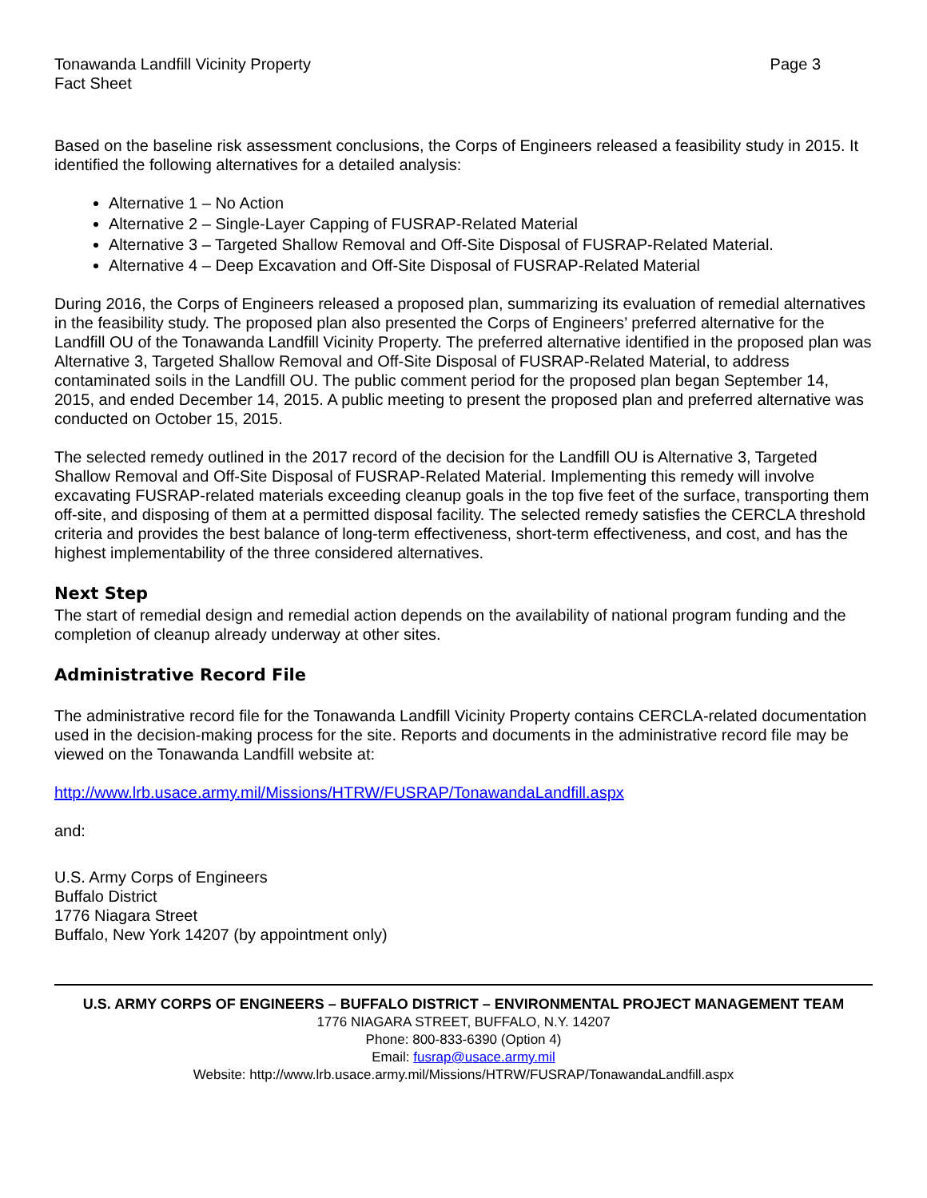Tonawanda Landfill Vicinity Property
Fact Sheet
Page 3
Based on the baseline risk assessment conclusions, the Corps of Engineers released a feasibility study in 2015. It identified the following alternatives for a detailed analysis:
Alternative 1 – No Action
Alternative 2 – Single-Layer Capping of FUSRAP-Related Material
Alternative 3 – Targeted Shallow Removal and Off-Site Disposal of FUSRAP-Related Material.
Alternative 4 – Deep Excavation and Off-Site Disposal of FUSRAP-Related Material
During 2016, the Corps of Engineers released a proposed plan, summarizing its evaluation of remedial alternatives in the feasibility study. The proposed plan also presented the Corps of Engineers’ preferred alternative for the Landfill OU of the Tonawanda Landfill Vicinity Property. The preferred alternative identified in the proposed plan was Alternative 3, Targeted Shallow Removal and Off-Site Disposal of FUSRAP-Related Material, to address contaminated soils in the Landfill OU. The public comment period for the proposed plan began September 14, 2015, and ended December 14, 2015. A public meeting to present the proposed plan and preferred alternative was conducted on October 15, 2015.
The selected remedy outlined in the 2017 record of the decision for the Landfill OU is Alternative 3, Targeted Shallow Removal and Off-Site Disposal of FUSRAP-Related Material. Implementing this remedy will involve excavating FUSRAP-related materials exceeding cleanup goals in the top five feet of the surface, transporting them off-site, and disposing of them at a permitted disposal facility. The selected remedy satisfies the CERCLA threshold criteria and provides the best balance of long-term effectiveness, short-term effectiveness, and cost, and has the highest implementability of the three considered alternatives.
Next Step
The start of remedial design and remedial action depends on the availability of national program funding and the completion of cleanup already underway at other sites.
Administrative Record File
The administrative record file for the Tonawanda Landfill Vicinity Property contains CERCLA-related documentation used in the decision-making process for the site. Reports and documents in the administrative record file may be viewed on the Tonawanda Landfill website at:
http://www.lrb.usace.army.mil/Missions/HTRW/FUSRAP/TonawandaLandfill.aspx
and:
U.S. Army Corps of Engineers
Buffalo District
1776 Niagara Street
Buffalo, New York 14207 (by appointment only)
U.S. ARMY CORPS OF ENGINEERS – BUFFALO DISTRICT – ENVIRONMENTAL PROJECT MANAGEMENT TEAM
1776 NIAGARA STREET, BUFFALO, N.Y. 14207
Phone: 800-833-6390 (Option 4)
Email: fusrap@usace.army.mil
Website: http://www.lrb.usace.army.mil/Missions/HTRW/FUSRAP/TonawandaLandfill.aspx